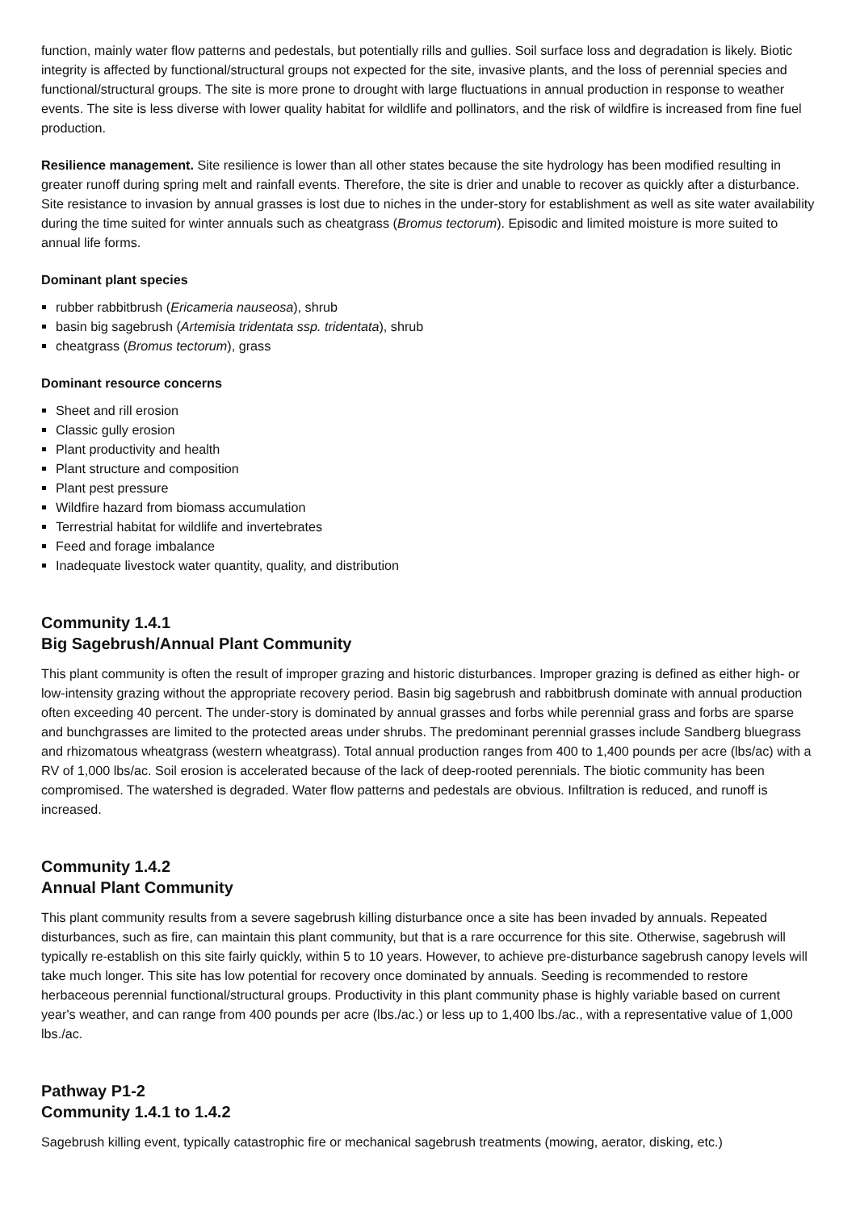function, mainly water flow patterns and pedestals, but potentially rills and gullies. Soil surface loss and degradation is likely. Biotic integrity is affected by functional/structural groups not expected for the site, invasive plants, and the loss of perennial species and functional/structural groups. The site is more prone to drought with large fluctuations in annual production in response to weather events. The site is less diverse with lower quality habitat for wildlife and pollinators, and the risk of wildfire is increased from fine fuel production.
Resilience management. Site resilience is lower than all other states because the site hydrology has been modified resulting in greater runoff during spring melt and rainfall events. Therefore, the site is drier and unable to recover as quickly after a disturbance. Site resistance to invasion by annual grasses is lost due to niches in the under-story for establishment as well as site water availability during the time suited for winter annuals such as cheatgrass (Bromus tectorum). Episodic and limited moisture is more suited to annual life forms.
Dominant plant species
rubber rabbitbrush (Ericameria nauseosa), shrub
basin big sagebrush (Artemisia tridentata ssp. tridentata), shrub
cheatgrass (Bromus tectorum), grass
Dominant resource concerns
Sheet and rill erosion
Classic gully erosion
Plant productivity and health
Plant structure and composition
Plant pest pressure
Wildfire hazard from biomass accumulation
Terrestrial habitat for wildlife and invertebrates
Feed and forage imbalance
Inadequate livestock water quantity, quality, and distribution
Community 1.4.1
Big Sagebrush/Annual Plant Community
This plant community is often the result of improper grazing and historic disturbances. Improper grazing is defined as either high- or low-intensity grazing without the appropriate recovery period. Basin big sagebrush and rabbitbrush dominate with annual production often exceeding 40 percent. The under-story is dominated by annual grasses and forbs while perennial grass and forbs are sparse and bunchgrasses are limited to the protected areas under shrubs. The predominant perennial grasses include Sandberg bluegrass and rhizomatous wheatgrass (western wheatgrass). Total annual production ranges from 400 to 1,400 pounds per acre (lbs/ac) with a RV of 1,000 lbs/ac. Soil erosion is accelerated because of the lack of deep-rooted perennials. The biotic community has been compromised. The watershed is degraded. Water flow patterns and pedestals are obvious. Infiltration is reduced, and runoff is increased.
Community 1.4.2
Annual Plant Community
This plant community results from a severe sagebrush killing disturbance once a site has been invaded by annuals. Repeated disturbances, such as fire, can maintain this plant community, but that is a rare occurrence for this site. Otherwise, sagebrush will typically re-establish on this site fairly quickly, within 5 to 10 years. However, to achieve pre-disturbance sagebrush canopy levels will take much longer. This site has low potential for recovery once dominated by annuals. Seeding is recommended to restore herbaceous perennial functional/structural groups. Productivity in this plant community phase is highly variable based on current year's weather, and can range from 400 pounds per acre (lbs./ac.) or less up to 1,400 lbs./ac., with a representative value of 1,000 lbs./ac.
Pathway P1-2
Community 1.4.1 to 1.4.2
Sagebrush killing event, typically catastrophic fire or mechanical sagebrush treatments (mowing, aerator, disking, etc.)